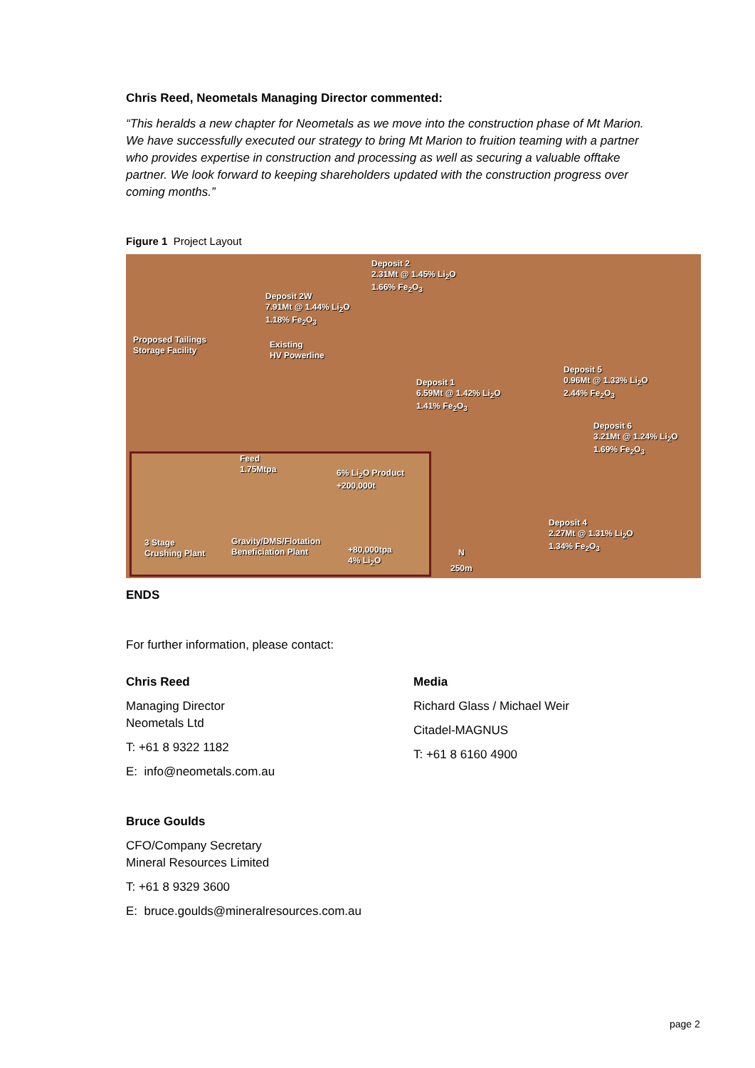Chris Reed, Neometals Managing Director commented:
“This heralds a new chapter for Neometals as we move into the construction phase of Mt Marion. We have successfully executed our strategy to bring Mt Marion to fruition teaming with a partner who provides expertise in construction and processing as well as securing a valuable offtake partner. We look forward to keeping shareholders updated with the construction progress over coming months.”
Figure 1 Project Layout
Deposit 2
2.31Mt @ 1.45% Li<sub>2</sub>O
1.66% Fe<sub>2</sub>O<sub>3</sub>
Deposit 2W
7.91Mt @ 1.44% Li<sub>2</sub>O
1.18% Fe<sub>2</sub>O<sub>3</sub>
Proposed Tailings
Storage Facility
Existing
HV Powerline
Deposit 1
6.59Mt @ 1.42% Li<sub>2</sub>O
1.41% Fe<sub>2</sub>O<sub>3</sub>
Deposit 5
0.96Mt @ 1.33% Li<sub>2</sub>O
2.44% Fe<sub>2</sub>O<sub>3</sub>
Deposit 6
3.21Mt @ 1.24% Li<sub>2</sub>O
1.69% Fe<sub>2</sub>O<sub>3</sub>
Deposit 4
2.27Mt @ 1.31% Li<sub>2</sub>O
1.34% Fe<sub>2</sub>O<sub>3</sub>
Feed
1.75Mtpa 6% Li<sub>2</sub>O Product
+200,000t
3 Stage
Crushing Plant
Gravity/DMS/Flotation
Beneficiation Plant +80,000tpa
4% Li<sub>2</sub>O
N
250m
ENDS
For further information, please contact:
Chris Reed
Managing Director
Neometals Ltd
T: +61 8 9322 1182
E: info@neometals.com.au
Bruce Goulds
CFO/Company Secretary
Mineral Resources Limited
T: +61 8 9329 3600
E: bruce.goulds@mineralresources.com.au
Media
Richard Glass / Michael Weir
Citadel-MAGNUS
T: +61 8 6160 4900
page 2